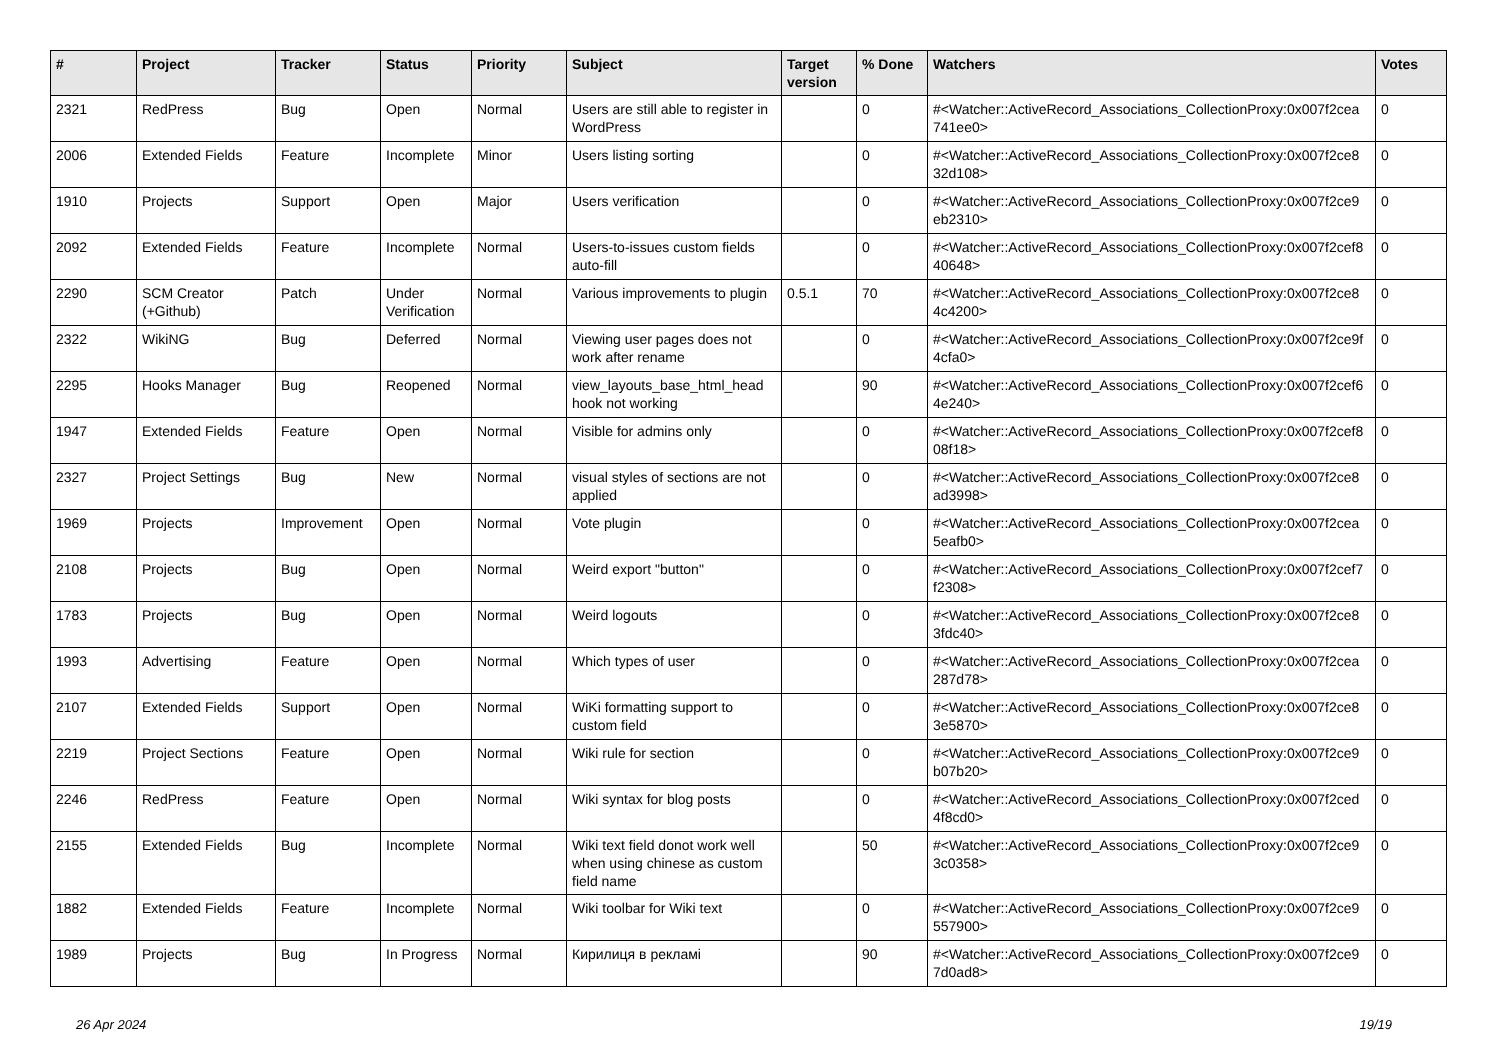| # | Project | Tracker | Status | Priority | Subject | Target version | % Done | Watchers | Votes |
| --- | --- | --- | --- | --- | --- | --- | --- | --- | --- |
| 2321 | RedPress | Bug | Open | Normal | Users are still able to register in WordPress | | 0 | #<Watcher::ActiveRecord_Associations_CollectionProxy:0x007f2cea 741ee0> | 0 |
| 2006 | Extended Fields | Feature | Incomplete | Minor | Users listing sorting | | 0 | #<Watcher::ActiveRecord_Associations_CollectionProxy:0x007f2ce8 32d108> | 0 |
| 1910 | Projects | Support | Open | Major | Users verification | | 0 | #<Watcher::ActiveRecord_Associations_CollectionProxy:0x007f2ce9 eb2310> | 0 |
| 2092 | Extended Fields | Feature | Incomplete | Normal | Users-to-issues custom fields auto-fill | | 0 | #<Watcher::ActiveRecord_Associations_CollectionProxy:0x007f2cef8 40648> | 0 |
| 2290 | SCM Creator (+Github) | Patch | Under Verification | Normal | Various improvements to plugin | 0.5.1 | 70 | #<Watcher::ActiveRecord_Associations_CollectionProxy:0x007f2ce8 4c4200> | 0 |
| 2322 | WikiNG | Bug | Deferred | Normal | Viewing user pages does not work after rename | | 0 | #<Watcher::ActiveRecord_Associations_CollectionProxy:0x007f2ce9f 4cfa0> | 0 |
| 2295 | Hooks Manager | Bug | Reopened | Normal | view_layouts_base_html_head hook not working | | 90 | #<Watcher::ActiveRecord_Associations_CollectionProxy:0x007f2cef6 4e240> | 0 |
| 1947 | Extended Fields | Feature | Open | Normal | Visible for admins only | | 0 | #<Watcher::ActiveRecord_Associations_CollectionProxy:0x007f2cef8 08f18> | 0 |
| 2327 | Project Settings | Bug | New | Normal | visual styles of sections are not applied | | 0 | #<Watcher::ActiveRecord_Associations_CollectionProxy:0x007f2ce8 ad3998> | 0 |
| 1969 | Projects | Improvement | Open | Normal | Vote plugin | | 0 | #<Watcher::ActiveRecord_Associations_CollectionProxy:0x007f2cea 5eafb0> | 0 |
| 2108 | Projects | Bug | Open | Normal | Weird export "button" | | 0 | #<Watcher::ActiveRecord_Associations_CollectionProxy:0x007f2cef7 f2308> | 0 |
| 1783 | Projects | Bug | Open | Normal | Weird logouts | | 0 | #<Watcher::ActiveRecord_Associations_CollectionProxy:0x007f2ce8 3fdc40> | 0 |
| 1993 | Advertising | Feature | Open | Normal | Which types of user | | 0 | #<Watcher::ActiveRecord_Associations_CollectionProxy:0x007f2cea 287d78> | 0 |
| 2107 | Extended Fields | Support | Open | Normal | WiKi formatting support to custom field | | 0 | #<Watcher::ActiveRecord_Associations_CollectionProxy:0x007f2ce8 3e5870> | 0 |
| 2219 | Project Sections | Feature | Open | Normal | Wiki rule for section | | 0 | #<Watcher::ActiveRecord_Associations_CollectionProxy:0x007f2ce9 b07b20> | 0 |
| 2246 | RedPress | Feature | Open | Normal | Wiki syntax for blog posts | | 0 | #<Watcher::ActiveRecord_Associations_CollectionProxy:0x007f2ced 4f8cd0> | 0 |
| 2155 | Extended Fields | Bug | Incomplete | Normal | Wiki text field donot work well when using chinese as custom field name | | 50 | #<Watcher::ActiveRecord_Associations_CollectionProxy:0x007f2ce9 3c0358> | 0 |
| 1882 | Extended Fields | Feature | Incomplete | Normal | Wiki toolbar for Wiki text | | 0 | #<Watcher::ActiveRecord_Associations_CollectionProxy:0x007f2ce9 557900> | 0 |
| 1989 | Projects | Bug | In Progress | Normal | Кирилиця в рекламі | | 90 | #<Watcher::ActiveRecord_Associations_CollectionProxy:0x007f2ce9 7d0ad8> | 0 |
26 Apr 2024 19/19